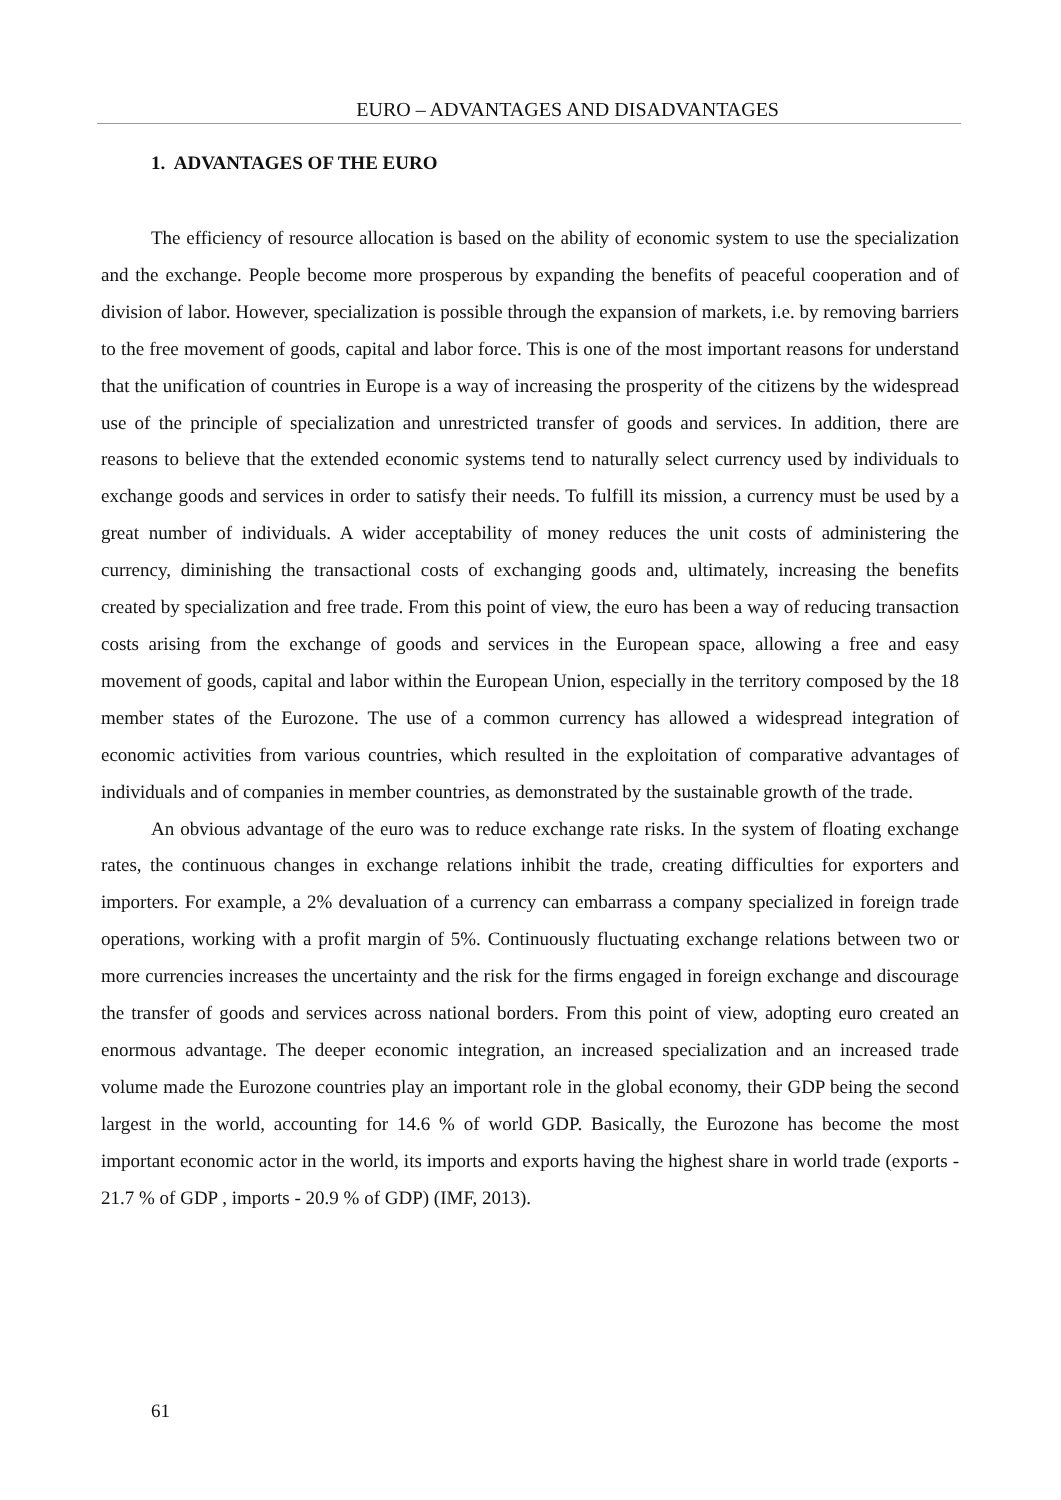EURO – ADVANTAGES AND DISADVANTAGES
1. ADVANTAGES OF THE EURO
The efficiency of resource allocation is based on the ability of economic system to use the specialization and the exchange. People become more prosperous by expanding the benefits of peaceful cooperation and of division of labor. However, specialization is possible through the expansion of markets, i.e. by removing barriers to the free movement of goods, capital and labor force. This is one of the most important reasons for understand that the unification of countries in Europe is a way of increasing the prosperity of the citizens by the widespread use of the principle of specialization and unrestricted transfer of goods and services. In addition, there are reasons to believe that the extended economic systems tend to naturally select currency used by individuals to exchange goods and services in order to satisfy their needs. To fulfill its mission, a currency must be used by a great number of individuals. A wider acceptability of money reduces the unit costs of administering the currency, diminishing the transactional costs of exchanging goods and, ultimately, increasing the benefits created by specialization and free trade. From this point of view, the euro has been a way of reducing transaction costs arising from the exchange of goods and services in the European space, allowing a free and easy movement of goods, capital and labor within the European Union, especially in the territory composed by the 18 member states of the Eurozone. The use of a common currency has allowed a widespread integration of economic activities from various countries, which resulted in the exploitation of comparative advantages of individuals and of companies in member countries, as demonstrated by the sustainable growth of the trade.
An obvious advantage of the euro was to reduce exchange rate risks. In the system of floating exchange rates, the continuous changes in exchange relations inhibit the trade, creating difficulties for exporters and importers. For example, a 2% devaluation of a currency can embarrass a company specialized in foreign trade operations, working with a profit margin of 5%. Continuously fluctuating exchange relations between two or more currencies increases the uncertainty and the risk for the firms engaged in foreign exchange and discourage the transfer of goods and services across national borders. From this point of view, adopting euro created an enormous advantage. The deeper economic integration, an increased specialization and an increased trade volume made the Eurozone countries play an important role in the global economy, their GDP being the second largest in the world, accounting for 14.6 % of world GDP. Basically, the Eurozone has become the most important economic actor in the world, its imports and exports having the highest share in world trade (exports - 21.7 % of GDP , imports - 20.9 % of GDP) (IMF, 2013).
61